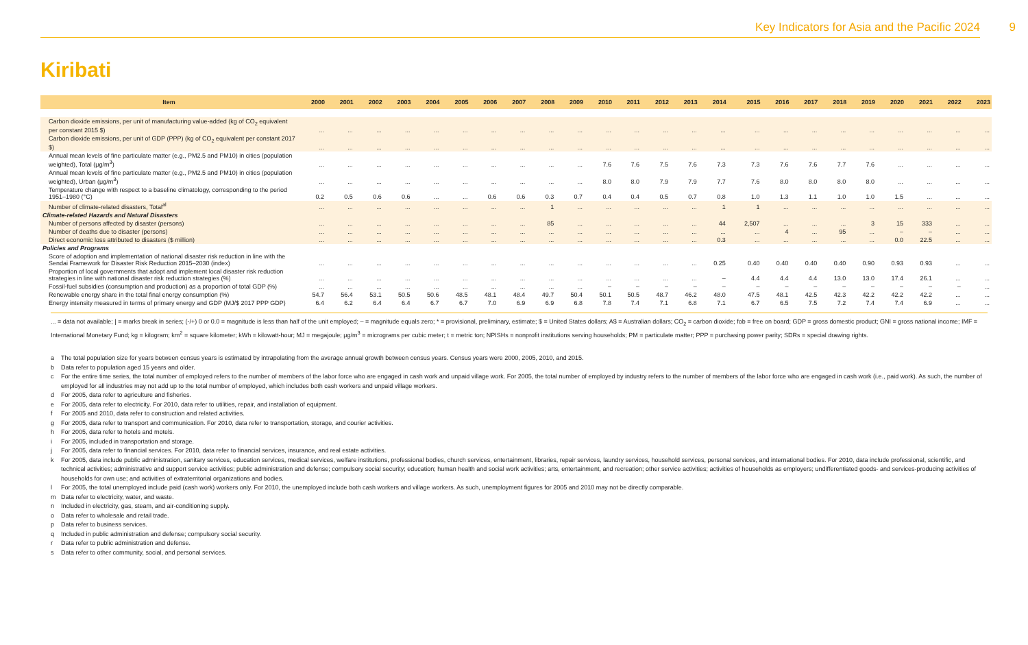Key Indicators for Asia and the Pacific 2024
9
Kiribati
| Item | 2000 | 2001 | 2002 | 2003 | 2004 | 2005 | 2006 | 2007 | 2008 | 2009 | 2010 | 2011 | 2012 | 2013 | 2014 | 2015 | 2016 | 2017 | 2018 | 2019 | 2020 | 2021 | 2022 | 2023 |
| --- | --- | --- | --- | --- | --- | --- | --- | --- | --- | --- | --- | --- | --- | --- | --- | --- | --- | --- | --- | --- | --- | --- | --- | --- |
| Carbon dioxide emissions, per unit of manufacturing value-added (kg of CO<sub>2</sub> equivalent per constant 2015 $) | ... | ... | ... | ... | ... | ... | ... | ... | ... | ... | ... | ... | ... | ... | ... | ... | ... | ... | ... | ... | ... | ... | ... | ... |
| Carbon dioxide emissions, per unit of GDP (PPP) (kg of CO<sub>2</sub> equivalent per constant 2017 $) | ... | ... | ... | ... | ... | ... | ... | ... | ... | ... | ... | ... | ... | ... | ... | ... | ... | ... | ... | ... | ... | ... | ... | ... |
| Annual mean levels of fine particulate matter (e.g., PM2.5 and PM10) in cities (population weighted), Total (μg/m<sup>3</sup>) | ... | ... | ... | ... | ... | ... | ... | ... | ... | ... | 7.6 | 7.6 | 7.5 | 7.6 | 7.3 | 7.3 | 7.6 | 7.6 | 7.7 | 7.6 | ... | ... | ... | ... |
| Annual mean levels of fine particulate matter (e.g., PM2.5 and PM10) in cities (population weighted), Urban (μg/m<sup>3</sup>) | ... | ... | ... | ... | ... | ... | ... | ... | ... | ... | 8.0 | 8.0 | 7.9 | 7.9 | 7.7 | 7.6 | 8.0 | 8.0 | 8.0 | 8.0 | ... | ... | ... | ... |
| Temperature change with respect to a baseline climatology, corresponding to the period 1951–1980 (°C) | 0.2 | 0.5 | 0.6 | 0.6 | ... | ... | 0.6 | 0.6 | 0.3 | 0.7 | 0.4 | 0.4 | 0.5 | 0.7 | 0.8 | 1.0 | 1.3 | 1.1 | 1.0 | 1.0 | 1.5 | ... | ... | ... |
| Number of climate-related disasters, Total<sup>al</sup> | ... | ... | ... | ... | ... | ... | ... | ... | 1 | ... | ... | ... | ... | ... | 1 | 1 | ... | ... | ... | ... | ... | ... | ... | ... |
| Climate-related Hazards and Natural Disasters | | | | | | | | | | | | | | | | | | | | | | | | |
| Number of persons affected by disaster (persons) | ... | ... | ... | ... | ... | ... | ... | ... | 85 | ... | ... | ... | ... | ... | 44 | 2,507 | ... | ... | ... | 3 | 15 | 333 | ... | ... |
| Number of deaths due to disaster (persons) | ... | ... | ... | ... | ... | ... | ... | ... | ... | ... | ... | ... | ... | ... | ... | ... | 4 | ... | 95 | ... | – | – | ... | ... |
| Direct economic loss attributed to disasters ($ million) | ... | ... | ... | ... | ... | ... | ... | ... | ... | ... | ... | ... | ... | ... | 0.3 | ... | ... | ... | ... | ... | 0.0 | 22.5 | ... | ... |
| Policies and Programs | | | | | | | | | | | | | | | | | | | | | | | | |
| Score of adoption and implementation of national disaster risk reduction in line with the Sendai Framework for Disaster Risk Reduction 2015–2030 (index) | ... | ... | ... | ... | ... | ... | ... | ... | ... | ... | ... | ... | ... | ... | 0.25 | 0.40 | 0.40 | 0.40 | 0.40 | 0.90 | 0.93 | 0.93 | ... | ... |
| Proportion of local governments that adopt and implement local disaster risk reduction strategies in line with national disaster risk reduction strategies (%) | ... | ... | ... | ... | ... | ... | ... | ... | ... | ... | ... | ... | ... | ... | – | 4.4 | 4.4 | 4.4 | 13.0 | 13.0 | 17.4 | 26.1 | ... | ... |
| Fossil-fuel subsidies (consumption and production) as a proportion of total GDP (%) | ... | ... | ... | ... | ... | ... | ... | ... | ... | ... | – | – | – | – | – | – | – | – | – | – | – | – | – | ... |
| Renewable energy share in the total final energy consumption (%) | 54.7 | 56.4 | 53.1 | 50.5 | 50.6 | 48.5 | 48.1 | 48.4 | 49.7 | 50.4 | 50.1 | 50.5 | 48.7 | 46.2 | 48.0 | 47.5 | 48.1 | 42.5 | 42.3 | 42.2 | 42.2 | 42.2 | ... | ... |
| Energy intensity measured in terms of primary energy and GDP (MJ/$ 2017 PPP GDP) | 6.4 | 6.2 | 6.4 | 6.4 | 6.7 | 6.7 | 7.0 | 6.9 | 6.9 | 6.8 | 7.8 | 7.4 | 7.1 | 6.8 | 7.1 | 6.7 | 6.5 | 7.5 | 7.2 | 7.4 | 7.4 | 6.9 | ... | ... |
... = data not available; | = marks break in series; (-/+) 0 or 0.0 = magnitude is less than half of the unit employed; – = magnitude equals zero; * = provisional, preliminary, estimate; $ = United States dollars; A$ = Australian dollars; CO<sub>2</sub> = carbon dioxide; fob = free on board; GDP = gross domestic product; GNI = gross national income; IMF = International Monetary Fund; kg = kilogram; km<sup>2</sup> = square kilometer; kWh = kilowatt-hour; MJ = megajoule; μg/m<sup>3</sup> = micrograms per cubic meter; t = metric ton; NPISHs = nonprofit institutions serving households; PM = particulate matter; PPP = purchasing power parity; SDRs = special drawing rights.
a The total population size for years between census years is estimated by intrapolating from the average annual growth between census years. Census years were 2000, 2005, 2010, and 2015.
b Data refer to population aged 15 years and older.
c For the entire time series, the total number of employed refers to the number of members of the labor force who are engaged in cash work and unpaid village work. For 2005, the total number of employed by industry refers to the number of members of the labor force who are engaged in cash work (i.e., paid work). As such, the number of employed for all industries may not add up to the total number of employed, which includes both cash workers and unpaid village workers.
d For 2005, data refer to agriculture and fisheries.
e For 2005, data refer to electricity. For 2010, data refer to utilities, repair, and installation of equipment.
f For 2005 and 2010, data refer to construction and related activities.
g For 2005, data refer to transport and communication. For 2010, data refer to transportation, storage, and courier activities.
h For 2005, data refer to hotels and motels.
i For 2005, included in transportation and storage.
j For 2005, data refer to financial services. For 2010, data refer to financial services, insurance, and real estate activities.
k For 2005, data include public administration, sanitary services, education services, medical services, welfare institutions, professional bodies, church services, entertainment, libraries, repair services, laundry services, household services, personal services, and international bodies. For 2010, data include professional, scientific, and technical activities; administrative and support service activities; public administration and defense; compulsory social security; education; human health and social work activities; arts, entertainment, and recreation; other service activities; activities of households as employers; undifferentiated goods- and services-producing activities of households for own use; and activities of extraterritorial organizations and bodies.
l For 2005, the total unemployed include paid (cash work) workers only. For 2010, the unemployed include both cash workers and village workers. As such, unemployment figures for 2005 and 2010 may not be directly comparable.
m Data refer to electricity, water, and waste.
n Included in electricity, gas, steam, and air-conditioning supply.
o Data refer to wholesale and retail trade.
p Data refer to business services.
q Included in public administration and defense; compulsory social security.
r Data refer to public administration and defense.
s Data refer to other community, social, and personal services.